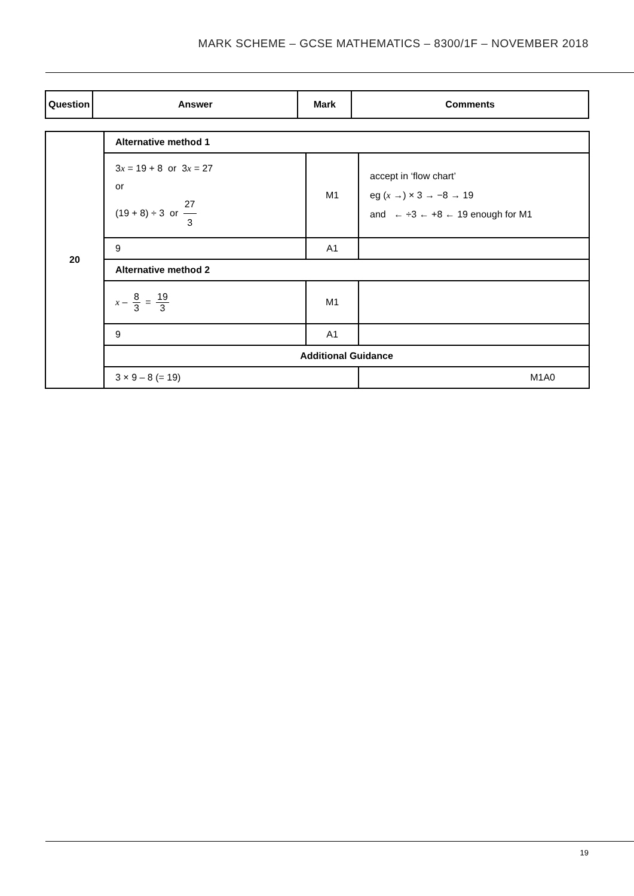MARK SCHEME – GCSE MATHEMATICS – 8300/1F – NOVEMBER 2018
| Question | Answer | Mark | Comments |
| --- | --- | --- | --- |
| 20 | Alternative method 1 | | |
| | 3 x = 19 + 8 or 3 x = 27 or (19 + 8) ÷ 3 or 27 3 | M1 | accept in ‘flow chart’ eg ( x →) × 3 → −8 → 19 and ← ÷3 ← +8 ← 19 enough for M1 |
| | 9 | A1 | |
| | Alternative method 2 | | |
| | x – 8 3 = 19 3 | M1 | |
| | 9 | A1 | |
| | Additional Guidance | | |
| | 3 × 9 – 8 (= 19) | | M1A0 |
19